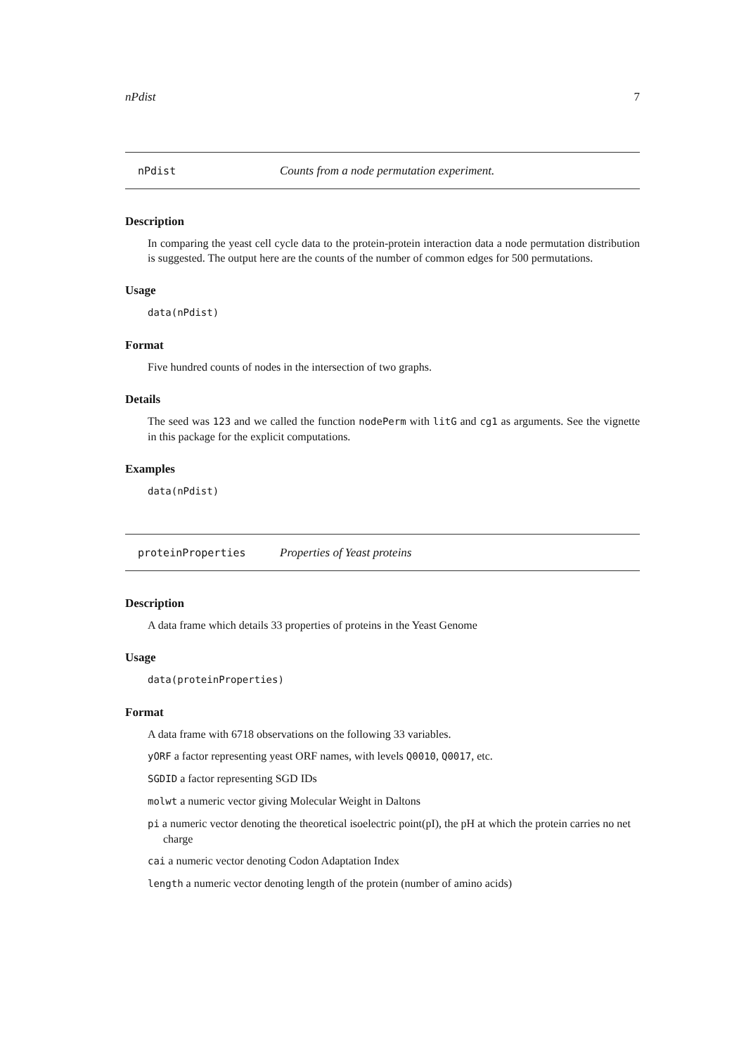nPdist 7
nPdist Counts from a node permutation experiment.
Description
In comparing the yeast cell cycle data to the protein-protein interaction data a node permutation distribution is suggested. The output here are the counts of the number of common edges for 500 permutations.
Usage
data(nPdist)
Format
Five hundred counts of nodes in the intersection of two graphs.
Details
The seed was 123 and we called the function nodePerm with litG and cg1 as arguments. See the vignette in this package for the explicit computations.
Examples
data(nPdist)
proteinProperties Properties of Yeast proteins
Description
A data frame which details 33 properties of proteins in the Yeast Genome
Usage
data(proteinProperties)
Format
A data frame with 6718 observations on the following 33 variables.
yORF a factor representing yeast ORF names, with levels Q0010, Q0017, etc.
SGDID a factor representing SGD IDs
molwt a numeric vector giving Molecular Weight in Daltons
pi a numeric vector denoting the theoretical isoelectric point(pI), the pH at which the protein carries no net charge
cai a numeric vector denoting Codon Adaptation Index
length a numeric vector denoting length of the protein (number of amino acids)